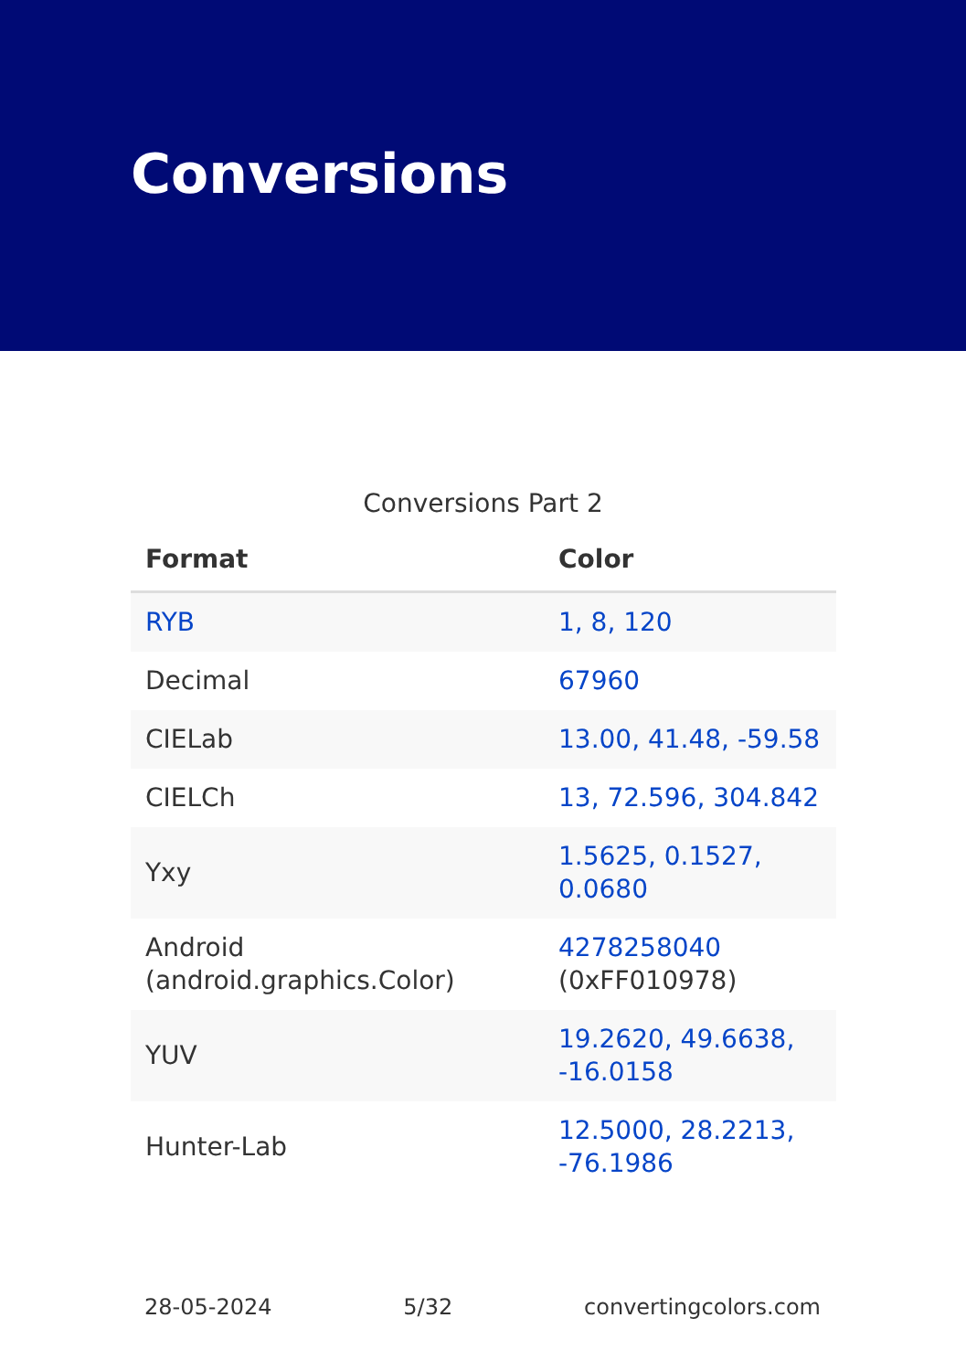Conversions
Conversions Part 2
| Format | Color |
| --- | --- |
| RYB | 1, 8, 120 |
| Decimal | 67960 |
| CIELab | 13.00, 41.48, -59.58 |
| CIELCh | 13, 72.596, 304.842 |
| Yxy | 1.5625, 0.1527, 0.0680 |
| Android (android.graphics.Color) | 4278258040 (0xFF010978) |
| YUV | 19.2620, 49.6638, -16.0158 |
| Hunter-Lab | 12.5000, 28.2213, -76.1986 |
28-05-2024 5/32 convertingcolors.com